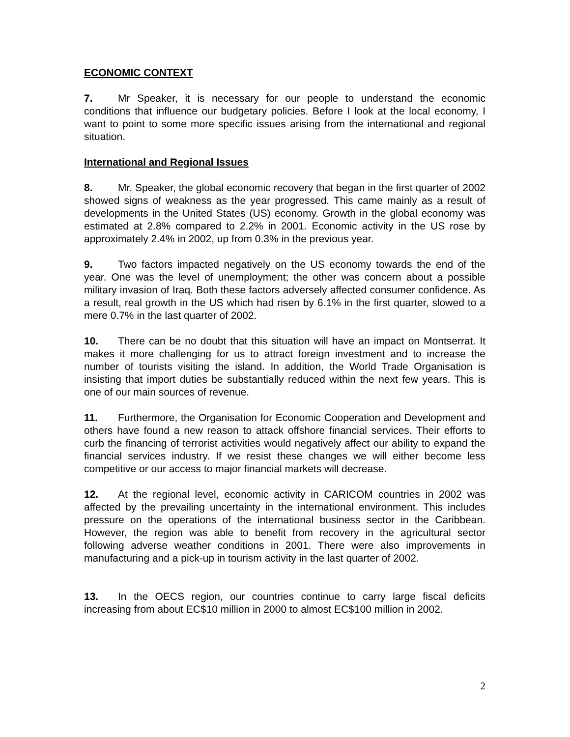ECONOMIC CONTEXT
7. Mr Speaker, it is necessary for our people to understand the economic conditions that influence our budgetary policies. Before I look at the local economy, I want to point to some more specific issues arising from the international and regional situation.
International and Regional Issues
8. Mr. Speaker, the global economic recovery that began in the first quarter of 2002 showed signs of weakness as the year progressed. This came mainly as a result of developments in the United States (US) economy. Growth in the global economy was estimated at 2.8% compared to 2.2% in 2001. Economic activity in the US rose by approximately 2.4% in 2002, up from 0.3% in the previous year.
9. Two factors impacted negatively on the US economy towards the end of the year. One was the level of unemployment; the other was concern about a possible military invasion of Iraq. Both these factors adversely affected consumer confidence. As a result, real growth in the US which had risen by 6.1% in the first quarter, slowed to a mere 0.7% in the last quarter of 2002.
10. There can be no doubt that this situation will have an impact on Montserrat. It makes it more challenging for us to attract foreign investment and to increase the number of tourists visiting the island. In addition, the World Trade Organisation is insisting that import duties be substantially reduced within the next few years. This is one of our main sources of revenue.
11. Furthermore, the Organisation for Economic Cooperation and Development and others have found a new reason to attack offshore financial services. Their efforts to curb the financing of terrorist activities would negatively affect our ability to expand the financial services industry. If we resist these changes we will either become less competitive or our access to major financial markets will decrease.
12. At the regional level, economic activity in CARICOM countries in 2002 was affected by the prevailing uncertainty in the international environment. This includes pressure on the operations of the international business sector in the Caribbean. However, the region was able to benefit from recovery in the agricultural sector following adverse weather conditions in 2001. There were also improvements in manufacturing and a pick-up in tourism activity in the last quarter of 2002.
13. In the OECS region, our countries continue to carry large fiscal deficits increasing from about EC$10 million in 2000 to almost EC$100 million in 2002.
2